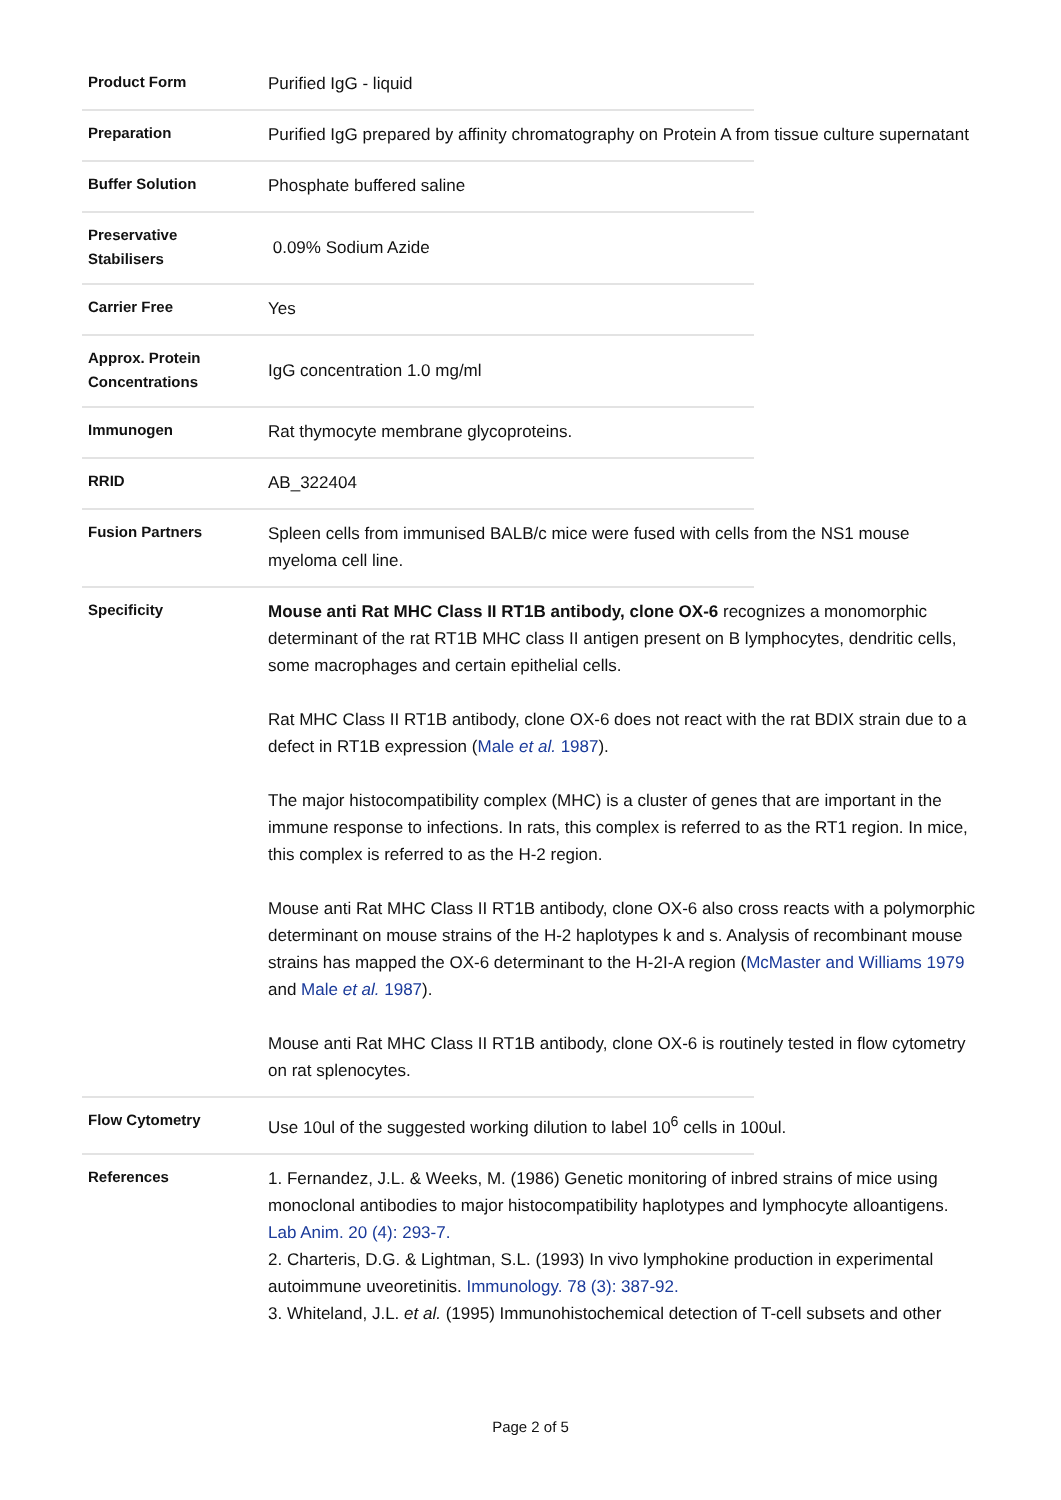| Product Form | Purified IgG - liquid |
| Preparation | Purified IgG prepared by affinity chromatography on Protein A from tissue culture supernatant |
| Buffer Solution | Phosphate buffered saline |
| Preservative Stabilisers | 0.09% Sodium Azide |
| Carrier Free | Yes |
| Approx. Protein Concentrations | IgG concentration 1.0 mg/ml |
| Immunogen | Rat thymocyte membrane glycoproteins. |
| RRID | AB_322404 |
| Fusion Partners | Spleen cells from immunised BALB/c mice were fused with cells from the NS1 mouse myeloma cell line. |
| Specificity | Mouse anti Rat MHC Class II RT1B antibody, clone OX-6 recognizes a monomorphic determinant of the rat RT1B MHC class II antigen present on B lymphocytes, dendritic cells, some macrophages and certain epithelial cells. Rat MHC Class II RT1B antibody, clone OX-6 does not react with the rat BDIX strain due to a defect in RT1B expression ( Male et al. 1987 ). The major histocompatibility complex (MHC) is a cluster of genes that are important in the immune response to infections. In rats, this complex is referred to as the RT1 region. In mice, this complex is referred to as the H-2 region. Mouse anti Rat MHC Class II RT1B antibody, clone OX-6 also cross reacts with a polymorphic determinant on mouse strains of the H-2 haplotypes k and s. Analysis of recombinant mouse strains has mapped the OX-6 determinant to the H-2I-A region ( McMaster and Williams 1979 and Male et al. 1987 ). Mouse anti Rat MHC Class II RT1B antibody, clone OX-6 is routinely tested in flow cytometry on rat splenocytes. |
| Flow Cytometry | Use 10ul of the suggested working dilution to label 10<sup>6</sup> cells in 100ul. |
| References | 1. Fernandez, J.L. & Weeks, M. (1986) Genetic monitoring of inbred strains of mice using monoclonal antibodies to major histocompatibility haplotypes and lymphocyte alloantigens. Lab Anim. 20 (4): 293-7. 2. Charteris, D.G. & Lightman, S.L. (1993) In vivo lymphokine production in experimental autoimmune uveoretinitis. Immunology. 78 (3): 387-92. 3. Whiteland, J.L. et al. (1995) Immunohistochemical detection of T-cell subsets and other |
Page 2 of 5